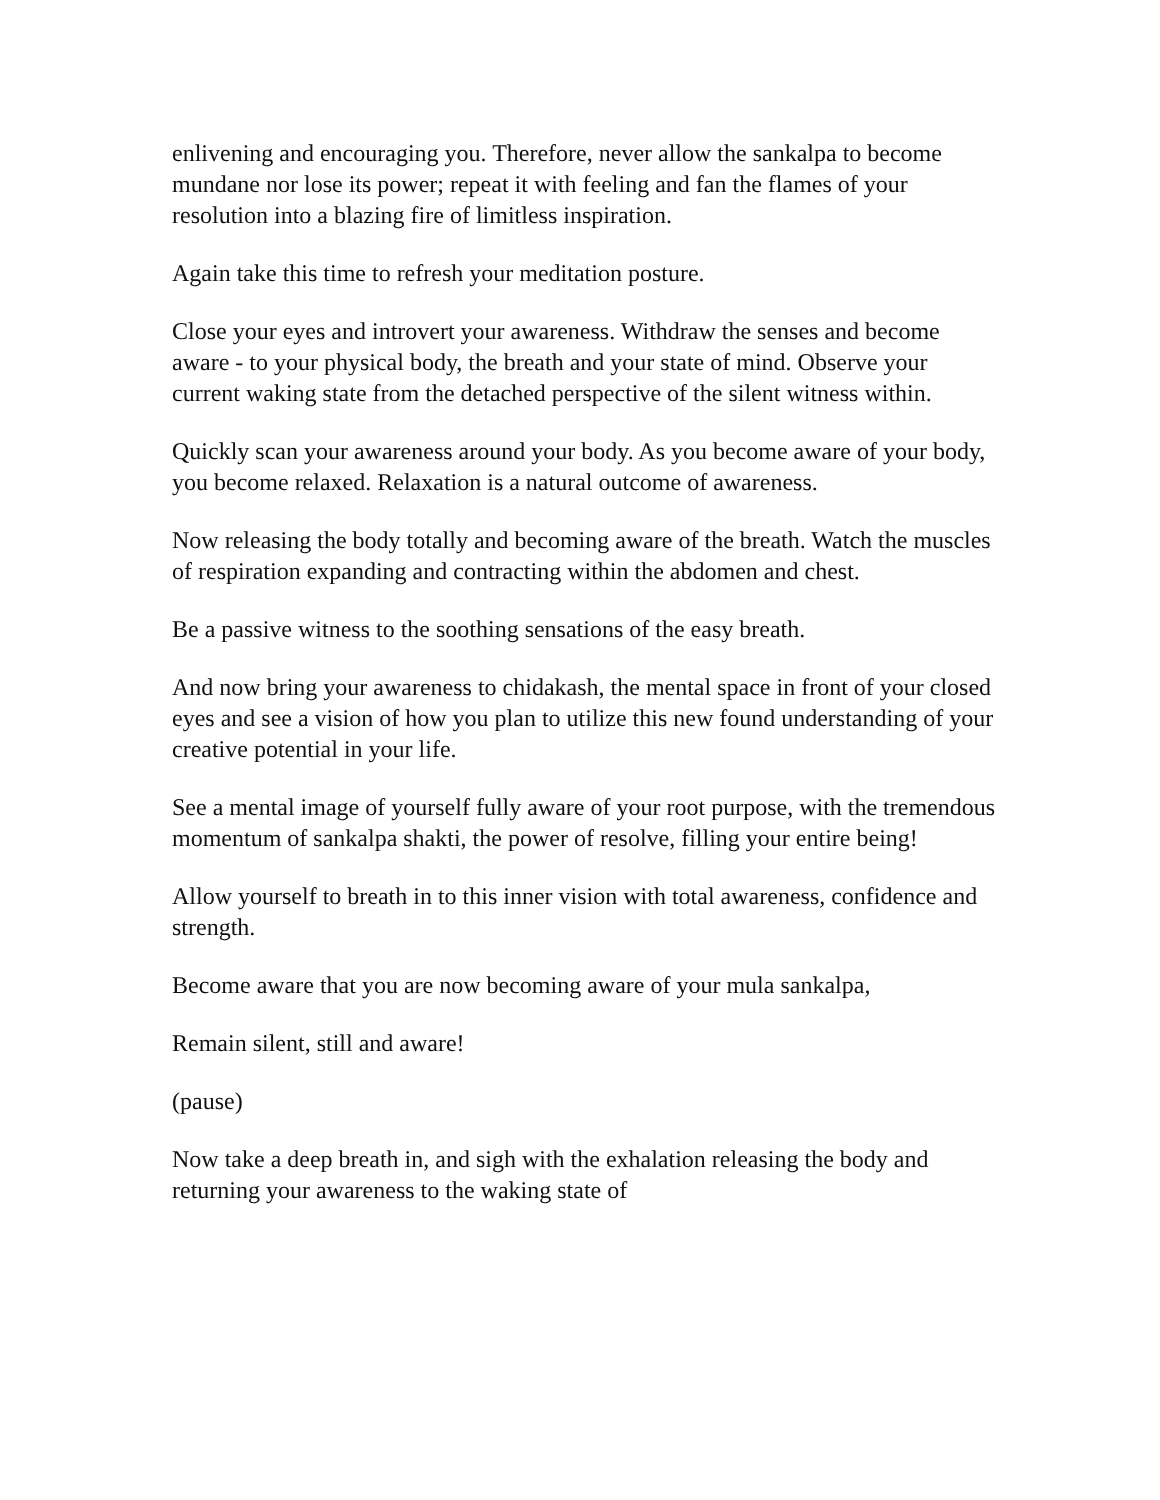enlivening and encouraging you. Therefore, never allow the sankalpa to become mundane nor lose its power; repeat it with feeling and fan the flames of your resolution into a blazing fire of limitless inspiration.
Again take this time to refresh your meditation posture.
Close your eyes and introvert your awareness. Withdraw the senses and become aware - to your physical body, the breath and your state of mind. Observe your current waking state from the detached perspective of the silent witness within.
Quickly scan your awareness around your body. As you become aware of your body, you become relaxed. Relaxation is a natural outcome of awareness.
Now releasing the body totally and becoming aware of the breath. Watch the muscles of respiration expanding and contracting within the abdomen and chest.
Be a passive witness to the soothing sensations of the easy breath.
And now bring your awareness to chidakash, the mental space in front of your closed eyes and see a vision of how you plan to utilize this new found understanding of your creative potential in your life.
See a mental image of yourself fully aware of your root purpose, with the tremendous momentum of sankalpa shakti, the power of resolve, filling your entire being!
Allow yourself to breath in to this inner vision with total awareness, confidence and strength.
Become aware that you are now becoming aware of your mula sankalpa,
Remain silent, still and aware!
(pause)
Now take a deep breath in, and sigh with the exhalation releasing the body and returning your awareness to the waking state of